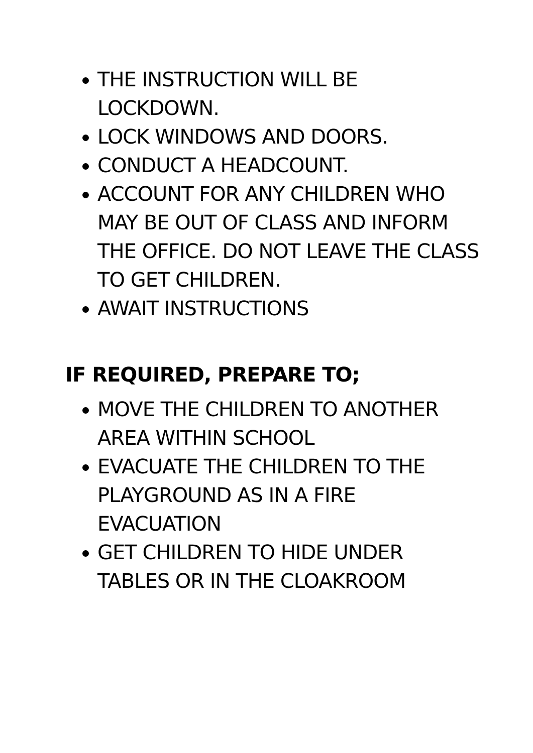THE INSTRUCTION WILL BE LOCKDOWN.
LOCK WINDOWS AND DOORS.
CONDUCT A HEADCOUNT.
ACCOUNT FOR ANY CHILDREN WHO MAY BE OUT OF CLASS AND INFORM THE OFFICE. DO NOT LEAVE THE CLASS TO GET CHILDREN.
AWAIT INSTRUCTIONS
IF REQUIRED, PREPARE TO;
MOVE THE CHILDREN TO ANOTHER AREA WITHIN SCHOOL
EVACUATE THE CHILDREN TO THE PLAYGROUND AS IN A FIRE EVACUATION
GET CHILDREN TO HIDE UNDER TABLES OR IN THE CLOAKROOM